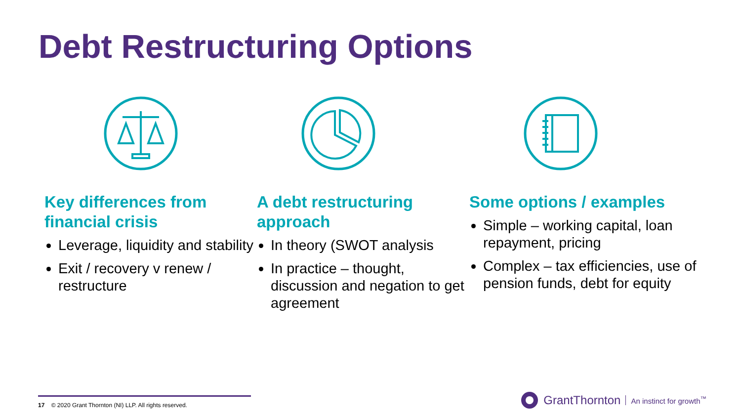Debt Restructuring Options
Key differences from financial crisis
Leverage, liquidity and stability
Exit / recovery v renew / restructure
A debt restructuring approach
In theory (SWOT analysis
In practice – thought, discussion and negation to get agreement
Some options / examples
Simple – working capital, loan repayment, pricing
Complex – tax efficiencies, use of pension funds, debt for equity
17 © 2020 Grant Thornton (NI) LLP. All rights reserved.
GrantThornton An instinct for growth<sup>™</sup>